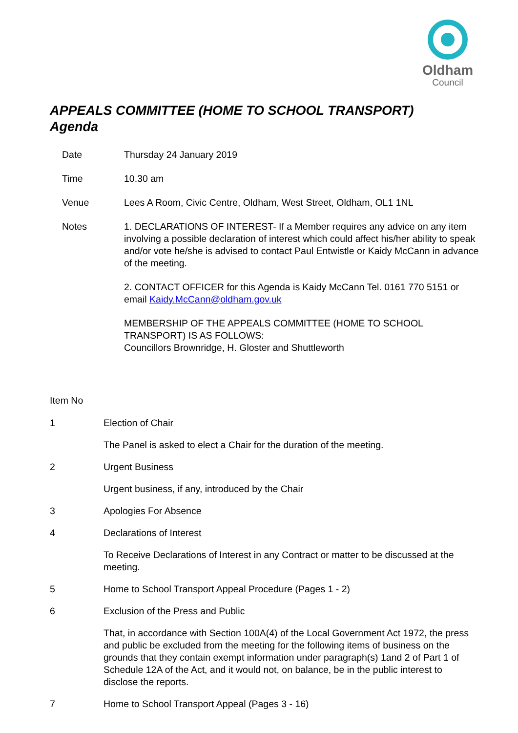Oldham
Council
APPEALS COMMITTEE (HOME TO SCHOOL TRANSPORT)
Agenda
Date Thursday 24 January 2019
Time 10.30 am
Venue Lees A Room, Civic Centre, Oldham, West Street, Oldham, OL1 1NL
Notes 1. DECLARATIONS OF INTEREST- If a Member requires any advice on any item involving a possible declaration of interest which could affect his/her ability to speak and/or vote he/she is advised to contact Paul Entwistle or Kaidy McCann in advance of the meeting.
2. CONTACT OFFICER for this Agenda is Kaidy McCann Tel. 0161 770 5151 or email Kaidy.McCann@oldham.gov.uk
MEMBERSHIP OF THE APPEALS COMMITTEE (HOME TO SCHOOL TRANSPORT) IS AS FOLLOWS:
Councillors Brownridge, H. Gloster and Shuttleworth
Item No
1 Election of Chair
The Panel is asked to elect a Chair for the duration of the meeting.
2 Urgent Business
Urgent business, if any, introduced by the Chair
3 Apologies For Absence
4 Declarations of Interest
To Receive Declarations of Interest in any Contract or matter to be discussed at the meeting.
5 Home to School Transport Appeal Procedure (Pages 1 - 2)
6 Exclusion of the Press and Public
That, in accordance with Section 100A(4) of the Local Government Act 1972, the press and public be excluded from the meeting for the following items of business on the grounds that they contain exempt information under paragraph(s) 1and 2 of Part 1 of Schedule 12A of the Act, and it would not, on balance, be in the public interest to disclose the reports.
7 Home to School Transport Appeal (Pages 3 - 16)